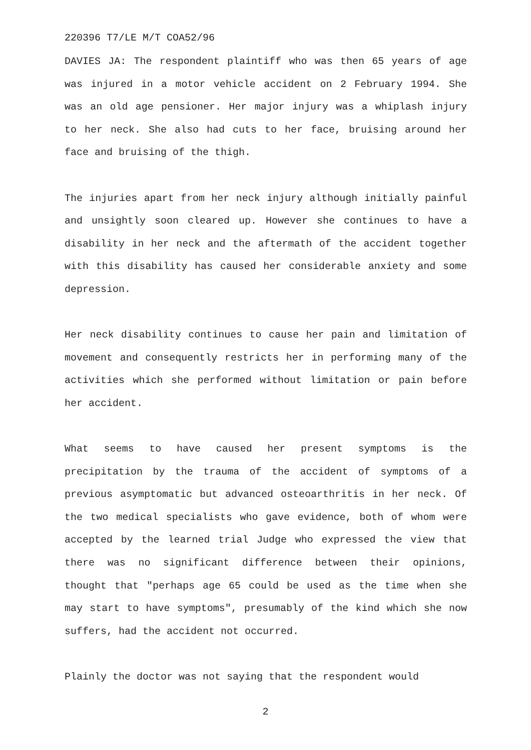220396 T7/LE M/T COA52/96
DAVIES JA: The respondent plaintiff who was then 65 years of age was injured in a motor vehicle accident on 2 February 1994. She was an old age pensioner. Her major injury was a whiplash injury to her neck. She also had cuts to her face, bruising around her face and bruising of the thigh.
The injuries apart from her neck injury although initially painful and unsightly soon cleared up. However she continues to have a disability in her neck and the aftermath of the accident together with this disability has caused her considerable anxiety and some depression.
Her neck disability continues to cause her pain and limitation of movement and consequently restricts her in performing many of the activities which she performed without limitation or pain before her accident.
What seems to have caused her present symptoms is the precipitation by the trauma of the accident of symptoms of a previous asymptomatic but advanced osteoarthritis in her neck. Of the two medical specialists who gave evidence, both of whom were accepted by the learned trial Judge who expressed the view that there was no significant difference between their opinions, thought that "perhaps age 65 could be used as the time when she may start to have symptoms", presumably of the kind which she now suffers, had the accident not occurred.
Plainly the doctor was not saying that the respondent would
2